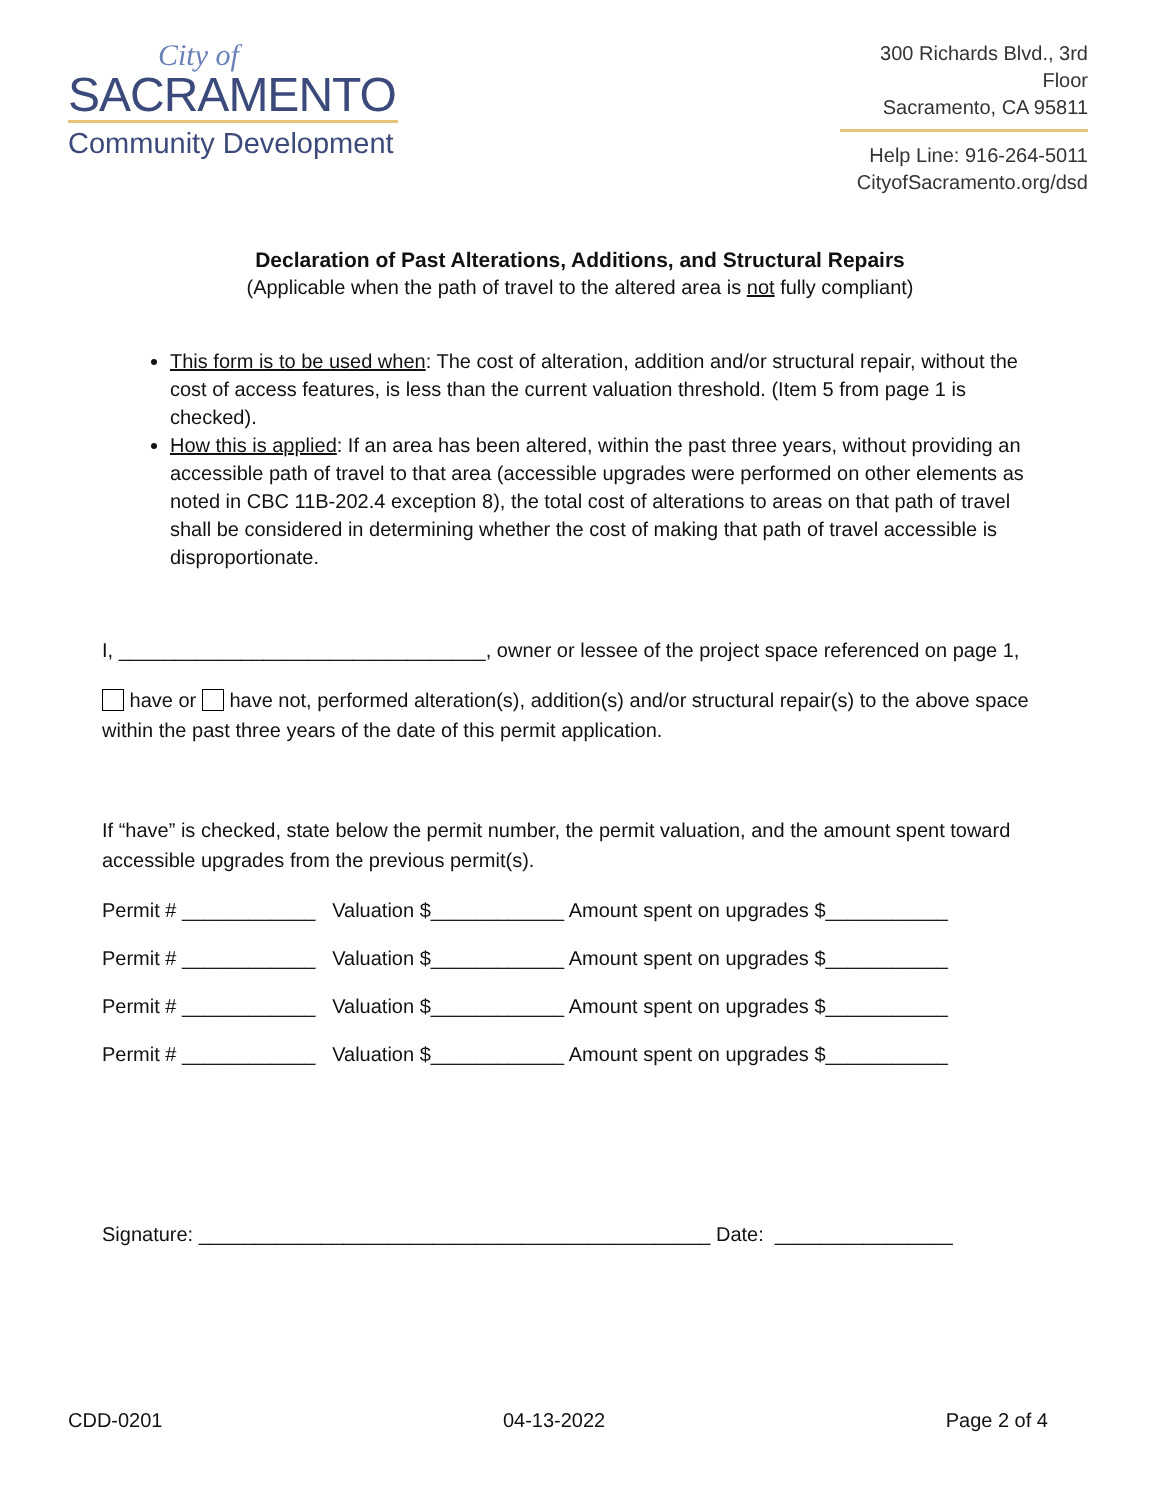City of
SACRAMENTO
Community Development
300 Richards Blvd., 3rd Floor
Sacramento, CA 95811
Help Line: 916-264-5011
CityofSacramento.org/dsd
Declaration of Past Alterations, Additions, and Structural Repairs
(Applicable when the path of travel to the altered area is not fully compliant)
This form is to be used when: The cost of alteration, addition and/or structural repair, without the cost of access features, is less than the current valuation threshold. (Item 5 from page 1 is checked).
How this is applied: If an area has been altered, within the past three years, without providing an accessible path of travel to that area (accessible upgrades were performed on other elements as noted in CBC 11B-202.4 exception 8), the total cost of alterations to areas on that path of travel shall be considered in determining whether the cost of making that path of travel accessible is disproportionate.
I, _________________________________, owner or lessee of the project space referenced on page 1,
have or have not, performed alteration(s), addition(s) and/or structural repair(s) to the above space within the past three years of the date of this permit application.
If “have” is checked, state below the permit number, the permit valuation, and the amount spent toward accessible upgrades from the previous permit(s).
Permit # ____________ Valuation $____________ Amount spent on upgrades $___________
Permit # ____________ Valuation $____________ Amount spent on upgrades $___________
Permit # ____________ Valuation $____________ Amount spent on upgrades $___________
Permit # ____________ Valuation $____________ Amount spent on upgrades $___________
Signature: ______________________________________________ Date: ________________
CDD-0201 04-13-2022 Page 2 of 4